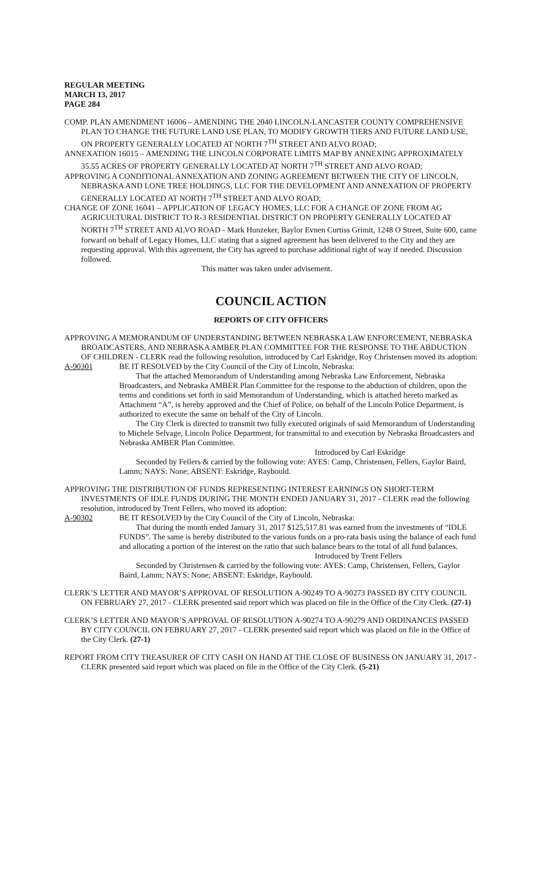REGULAR MEETING
MARCH 13, 2017
PAGE 284
COMP. PLAN AMENDMENT 16006 – AMENDING THE 2040 LINCOLN-LANCASTER COUNTY COMPREHENSIVE PLAN TO CHANGE THE FUTURE LAND USE PLAN, TO MODIFY GROWTH TIERS AND FUTURE LAND USE, ON PROPERTY GENERALLY LOCATED AT NORTH 7<sup>TH</sup> STREET AND ALVO ROAD;
ANNEXATION 16015 – AMENDING THE LINCOLN CORPORATE LIMITS MAP BY ANNEXING APPROXIMATELY 35.55 ACRES OF PROPERTY GENERALLY LOCATED AT NORTH 7<sup>TH</sup> STREET AND ALVO ROAD;
APPROVING A CONDITIONAL ANNEXATION AND ZONING AGREEMENT BETWEEN THE CITY OF LINCOLN, NEBRASKA AND LONE TREE HOLDINGS, LLC FOR THE DEVELOPMENT AND ANNEXATION OF PROPERTY GENERALLY LOCATED AT NORTH 7<sup>TH</sup> STREET AND ALVO ROAD;
CHANGE OF ZONE 16041 – APPLICATION OF LEGACY HOMES, LLC FOR A CHANGE OF ZONE FROM AG AGRICULTURAL DISTRICT TO R-3 RESIDENTIAL DISTRICT ON PROPERTY GENERALLY LOCATED AT NORTH 7<sup>TH</sup> STREET AND ALVO ROAD - Mark Hunzeker, Baylor Evnen Curtiss Grimit, 1248 O Street, Suite 600, came forward on behalf of Legacy Homes, LLC stating that a signed agreement has been delivered to the City and they are requesting approval. With this agreement, the City has agreed to purchase additional right of way if needed. Discussion followed.
This matter was taken under advisement.
COUNCIL ACTION
REPORTS OF CITY OFFICERS
APPROVING A MEMORANDUM OF UNDERSTANDING BETWEEN NEBRASKA LAW ENFORCEMENT, NEBRASKA BROADCASTERS, AND NEBRASKA AMBER PLAN COMMITTEE FOR THE RESPONSE TO THE ABDUCTION OF CHILDREN - CLERK read the following resolution, introduced by Carl Eskridge, Roy Christensen moved its adoption:
A-90301 BE IT RESOLVED by the City Council of the City of Lincoln, Nebraska:
That the attached Memorandum of Understanding among Nebraska Law Enforcement, Nebraska Broadcasters, and Nebraska AMBER Plan Committee for the response to the abduction of children, upon the terms and conditions set forth in said Memorandum of Understanding, which is attached hereto marked as Attachment “A”, is hereby approved and the Chief of Police, on behalf of the Lincoln Police Department, is authorized to execute the same on behalf of the City of Lincoln.
The City Clerk is directed to transmit two fully executed originals of said Memorandum of Understanding to Michele Selvage, Lincoln Police Department, for transmittal to and execution by Nebraska Broadcasters and Nebraska AMBER Plan Committee.
Introduced by Carl Eskridge
Seconded by Fellers & carried by the following vote: AYES: Camp, Christensen, Fellers, Gaylor Baird, Lamm; NAYS: None; ABSENT: Eskridge, Raybould.
APPROVING THE DISTRIBUTION OF FUNDS REPRESENTING INTEREST EARNINGS ON SHORT-TERM INVESTMENTS OF IDLE FUNDS DURING THE MONTH ENDED JANUARY 31, 2017 - CLERK read the following resolution, introduced by Trent Fellers, who moved its adoption:
A-90302 BE IT RESOLVED by the City Council of the City of Lincoln, Nebraska:
That during the month ended January 31, 2017 $125,517.81 was earned from the investments of “IDLE FUNDS”. The same is hereby distributed to the various funds on a pro-rata basis using the balance of each fund and allocating a portion of the interest on the ratio that such balance bears to the total of all fund balances.
Introduced by Trent Fellers
Seconded by Christensen & carried by the following vote: AYES: Camp, Christensen, Fellers, Gaylor Baird, Lamm; NAYS: None; ABSENT: Eskridge, Raybould.
CLERK’S LETTER AND MAYOR’S APPROVAL OF RESOLUTION A-90249 TO A-90273 PASSED BY CITY COUNCIL ON FEBRUARY 27, 2017 - CLERK presented said report which was placed on file in the Office of the City Clerk. (27-1)
CLERK’S LETTER AND MAYOR’S APPROVAL OF RESOLUTION A-90274 TO A-90279 AND ORDINANCES PASSED BY CITY COUNCIL ON FEBRUARY 27, 2017 - CLERK presented said report which was placed on file in the Office of the City Clerk. (27-1)
REPORT FROM CITY TREASURER OF CITY CASH ON HAND AT THE CLOSE OF BUSINESS ON JANUARY 31, 2017 - CLERK presented said report which was placed on file in the Office of the City Clerk. (5-21)